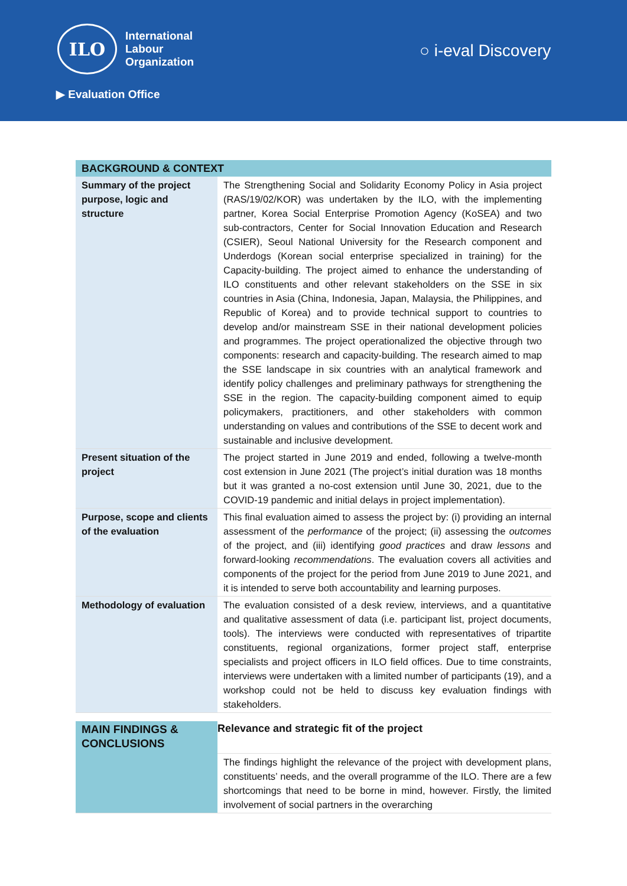ILO
International
Labour
Organization
▶ Evaluation Office
○ i-eval Discovery
| BACKGROUND & CONTEXT | |
| --- | --- |
| Summary of the project purpose, logic and structure | The Strengthening Social and Solidarity Economy Policy in Asia project (RAS/19/02/KOR) was undertaken by the ILO, with the implementing partner, Korea Social Enterprise Promotion Agency (KoSEA) and two sub-contractors, Center for Social Innovation Education and Research (CSIER), Seoul National University for the Research component and Underdogs (Korean social enterprise specialized in training) for the Capacity-building. The project aimed to enhance the understanding of ILO constituents and other relevant stakeholders on the SSE in six countries in Asia (China, Indonesia, Japan, Malaysia, the Philippines, and Republic of Korea) and to provide technical support to countries to develop and/or mainstream SSE in their national development policies and programmes. The project operationalized the objective through two components: research and capacity-building. The research aimed to map the SSE landscape in six countries with an analytical framework and identify policy challenges and preliminary pathways for strengthening the SSE in the region. The capacity-building component aimed to equip policymakers, practitioners, and other stakeholders with common understanding on values and contributions of the SSE to decent work and sustainable and inclusive development. |
| Present situation of the project | The project started in June 2019 and ended, following a twelve-month cost extension in June 2021 (The project’s initial duration was 18 months but it was granted a no-cost extension until June 30, 2021, due to the COVID-19 pandemic and initial delays in project implementation). |
| Purpose, scope and clients of the evaluation | This final evaluation aimed to assess the project by: (i) providing an internal assessment of the performance of the project; (ii) assessing the outcomes of the project, and (iii) identifying good practices and draw lessons and forward-looking recommendations . The evaluation covers all activities and components of the project for the period from June 2019 to June 2021, and it is intended to serve both accountability and learning purposes. |
| Methodology of evaluation | The evaluation consisted of a desk review, interviews, and a quantitative and qualitative assessment of data (i.e. participant list, project documents, tools). The interviews were conducted with representatives of tripartite constituents, regional organizations, former project staff, enterprise specialists and project officers in ILO field offices. Due to time constraints, interviews were undertaken with a limited number of participants (19), and a workshop could not be held to discuss key evaluation findings with stakeholders. |
| MAIN FINDINGS & CONCLUSIONS | Relevance and strategic fit of the project |
| | The findings highlight the relevance of the project with development plans, constituents’ needs, and the overall programme of the ILO. There are a few shortcomings that need to be borne in mind, however. Firstly, the limited involvement of social partners in the overarching |